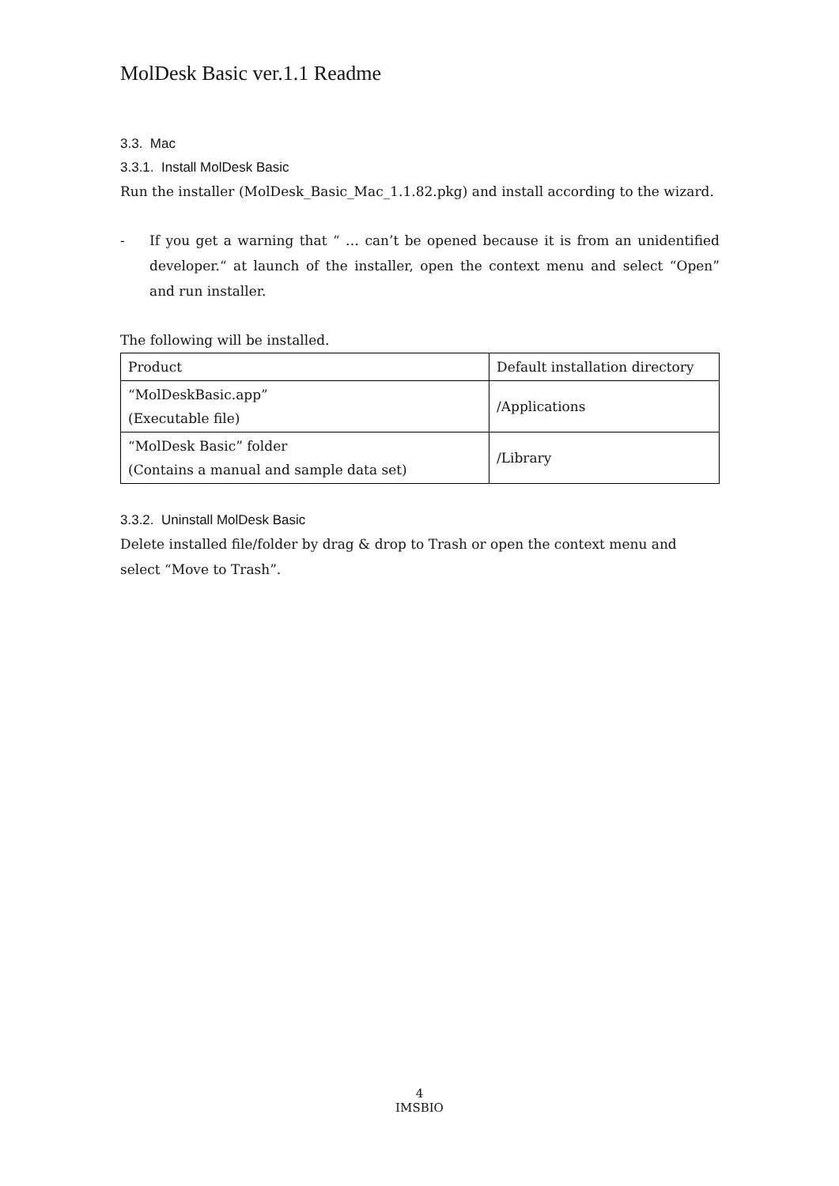MolDesk Basic ver.1.1 Readme
3.3. Mac
3.3.1. Install MolDesk Basic
Run the installer (MolDesk_Basic_Mac_1.1.82.pkg) and install according to the wizard.
- If you get a warning that “ … can’t be opened because it is from an unidentified developer.“ at launch of the installer, open the context menu and select “Open” and run installer.
The following will be installed.
| Product | Default installation directory |
| --- | --- |
| “MolDeskBasic.app” (Executable file) | /Applications |
| “MolDesk Basic” folder (Contains a manual and sample data set) | /Library |
3.3.2. Uninstall MolDesk Basic
Delete installed file/folder by drag & drop to Trash or open the context menu and select “Move to Trash”.
4
IMSBIO